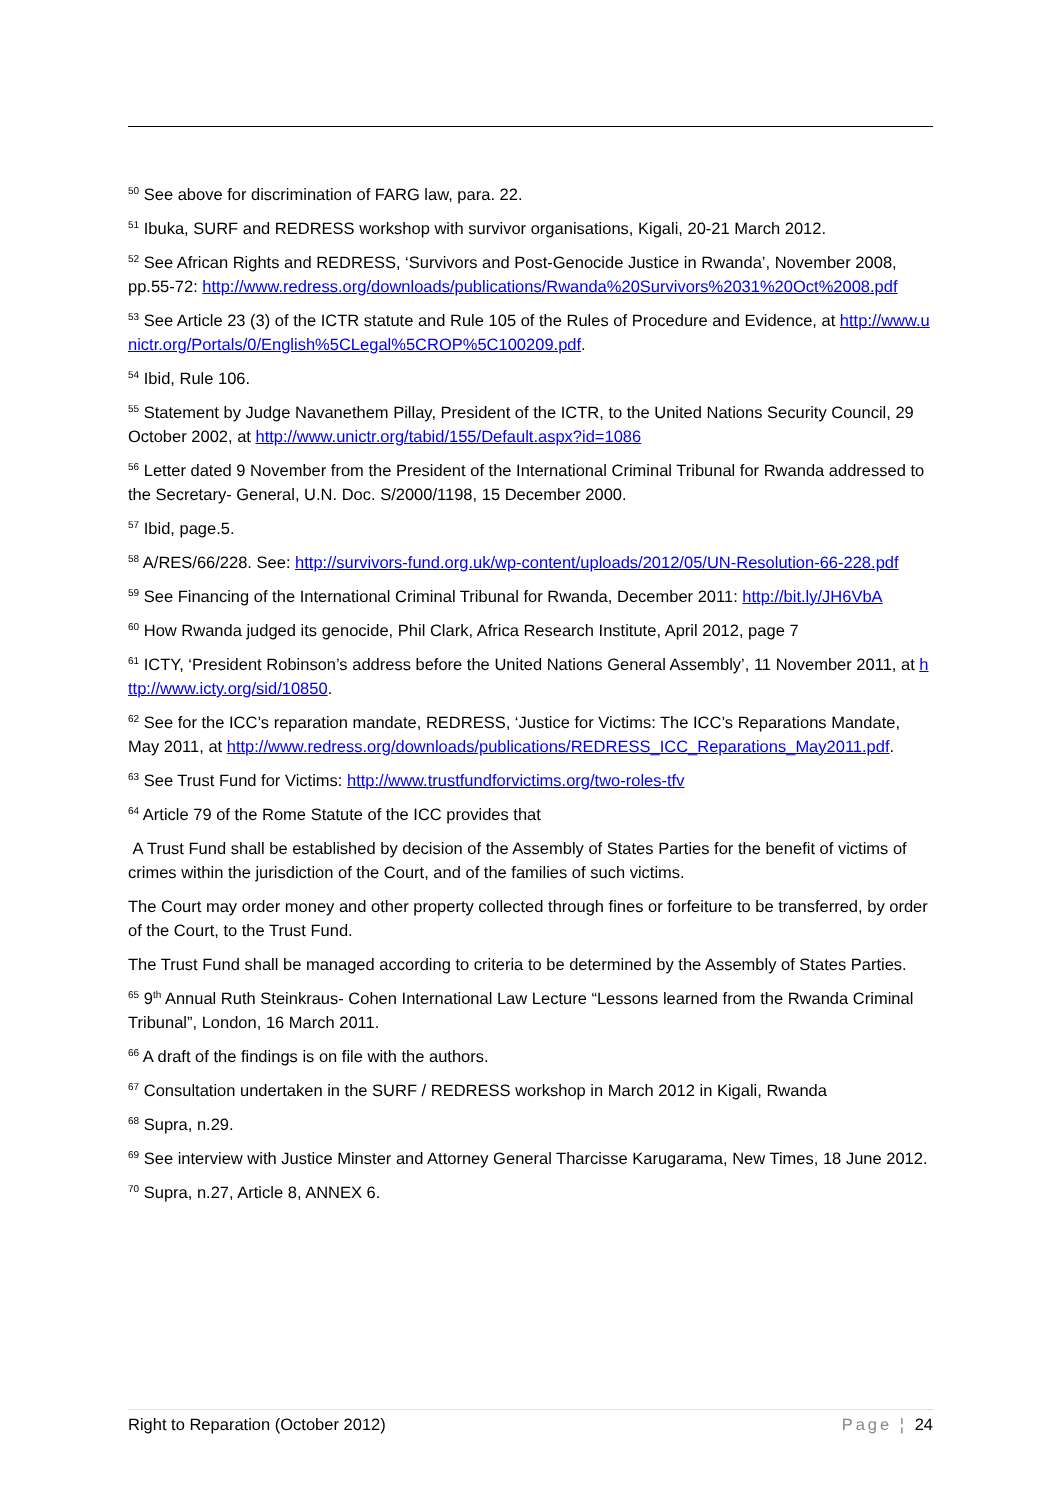<sup>50</sup> See above for discrimination of FARG law, para. 22.
<sup>51</sup> Ibuka, SURF and REDRESS workshop with survivor organisations, Kigali, 20-21 March 2012.
<sup>52</sup> See African Rights and REDRESS, ‘Survivors and Post-Genocide Justice in Rwanda’, November 2008, pp.55-72: http://www.redress.org/downloads/publications/Rwanda%20Survivors%2031%20Oct%2008.pdf
<sup>53</sup> See Article 23 (3) of the ICTR statute and Rule 105 of the Rules of Procedure and Evidence, at http://www.unictr.org/Portals/0/English%5CLegal%5CROP%5C100209.pdf.
<sup>54</sup> Ibid, Rule 106.
<sup>55</sup> Statement by Judge Navanethem Pillay, President of the ICTR, to the United Nations Security Council, 29 October 2002, at http://www.unictr.org/tabid/155/Default.aspx?id=1086
<sup>56</sup> Letter dated 9 November from the President of the International Criminal Tribunal for Rwanda addressed to the Secretary- General, U.N. Doc. S/2000/1198, 15 December 2000.
<sup>57</sup> Ibid, page.5.
<sup>58</sup> A/RES/66/228. See: http://survivors-fund.org.uk/wp-content/uploads/2012/05/UN-Resolution-66-228.pdf
<sup>59</sup> See Financing of the International Criminal Tribunal for Rwanda, December 2011: http://bit.ly/JH6VbA
<sup>60</sup> How Rwanda judged its genocide, Phil Clark, Africa Research Institute, April 2012, page 7
<sup>61</sup> ICTY, ‘President Robinson’s address before the United Nations General Assembly’, 11 November 2011, at http://www.icty.org/sid/10850.
<sup>62</sup> See for the ICC’s reparation mandate, REDRESS, ‘Justice for Victims: The ICC’s Reparations Mandate, May 2011, at http://www.redress.org/downloads/publications/REDRESS_ICC_Reparations_May2011.pdf.
<sup>63</sup> See Trust Fund for Victims: http://www.trustfundforvictims.org/two-roles-tfv
<sup>64</sup> Article 79 of the Rome Statute of the ICC provides that
A Trust Fund shall be established by decision of the Assembly of States Parties for the benefit of victims of crimes within the jurisdiction of the Court, and of the families of such victims.
The Court may order money and other property collected through fines or forfeiture to be transferred, by order of the Court, to the Trust Fund.
The Trust Fund shall be managed according to criteria to be determined by the Assembly of States Parties.
<sup>65</sup> 9<sup>th</sup> Annual Ruth Steinkraus- Cohen International Law Lecture “Lessons learned from the Rwanda Criminal Tribunal”, London, 16 March 2011.
<sup>66</sup> A draft of the findings is on file with the authors.
<sup>67</sup> Consultation undertaken in the SURF / REDRESS workshop in March 2012 in Kigali, Rwanda
<sup>68</sup> Supra, n.29.
<sup>69</sup> See interview with Justice Minster and Attorney General Tharcisse Karugarama, New Times, 18 June 2012.
<sup>70</sup> Supra, n.27, Article 8, ANNEX 6.
Right to Reparation (October 2012) Page ¦ 24